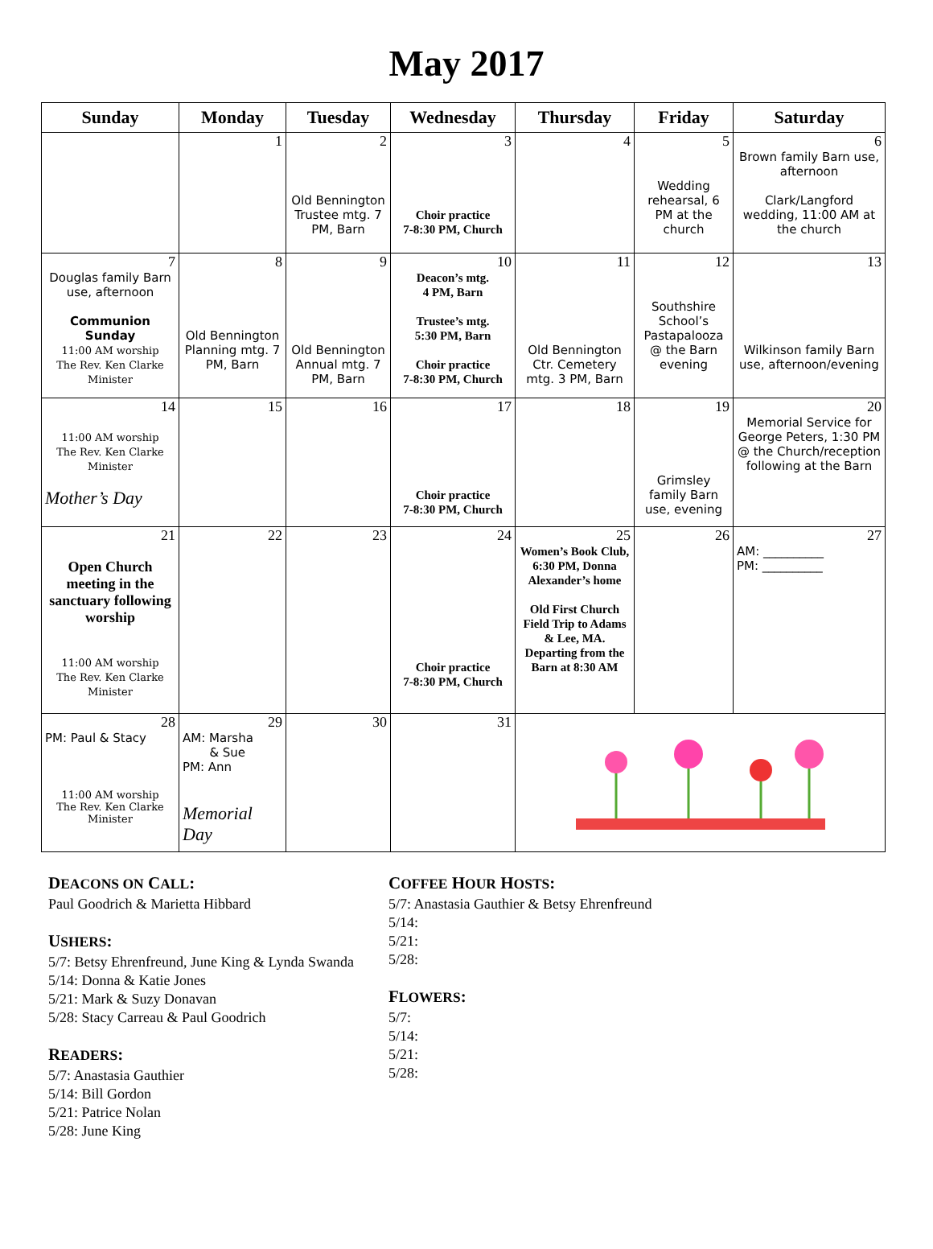May 2017
| Sunday | Monday | Tuesday | Wednesday | Thursday | Friday | Saturday |
| --- | --- | --- | --- | --- | --- | --- |
| | 1 | 2 Old Bennington Trustee mtg. 7 PM, Barn | 3 Choir practice 7-8:30 PM, Church | 4 | 5 Wedding rehearsal, 6 PM at the church | 6 Brown family Barn use, afternoon Clark/Langford wedding, 11:00 AM at the church |
| 7 Douglas family Barn use, afternoon Communion Sunday 11:00 AM worship The Rev. Ken Clarke Minister | 8 Old Bennington Planning mtg. 7 PM, Barn | 9 Old Bennington Annual mtg. 7 PM, Barn | 10 Deacon’s mtg. 4 PM, Barn Trustee’s mtg. 5:30 PM, Barn Choir practice 7-8:30 PM, Church | 11 Old Bennington Ctr. Cemetery mtg. 3 PM, Barn | 12 Southshire School’s Pastapalooza @ the Barn evening | 13 Wilkinson family Barn use, afternoon/evening |
| 14 11:00 AM worship The Rev. Ken Clarke Minister Mother’s Day | 15 | 16 | 17 Choir practice 7-8:30 PM, Church | 18 | 19 Grimsley family Barn use, evening | 20 Memorial Service for George Peters, 1:30 PM @ the Church/reception following at the Barn |
| 21 Open Church meeting in the sanctuary following worship 11:00 AM worship The Rev. Ken Clarke Minister | 22 | 23 | 24 Choir practice 7-8:30 PM, Church | 25 Women’s Book Club, 6:30 PM, Donna Alexander’s home Old First Church Field Trip to Adams & Lee, MA. Departing from the Barn at 8:30 AM | 26 | 27 AM: __________ PM: __________ |
| 28 PM: Paul & Stacy 11:00 AM worship The Rev. Ken Clarke Minister | 29 AM: Marsha & Sue PM: Ann Memorial Day | 30 | 31 | | | |
DEACONS ON CALL:
Paul Goodrich & Marietta Hibbard
USHERS:
5/7: Betsy Ehrenfreund, June King & Lynda Swanda
5/14: Donna & Katie Jones
5/21: Mark & Suzy Donavan
5/28: Stacy Carreau & Paul Goodrich
READERS:
5/7: Anastasia Gauthier
5/14: Bill Gordon
5/21: Patrice Nolan
5/28: June King
COFFEE HOUR HOSTS:
5/7: Anastasia Gauthier & Betsy Ehrenfreund
5/14:
5/21:
5/28:
FLOWERS:
5/7:
5/14:
5/21:
5/28: